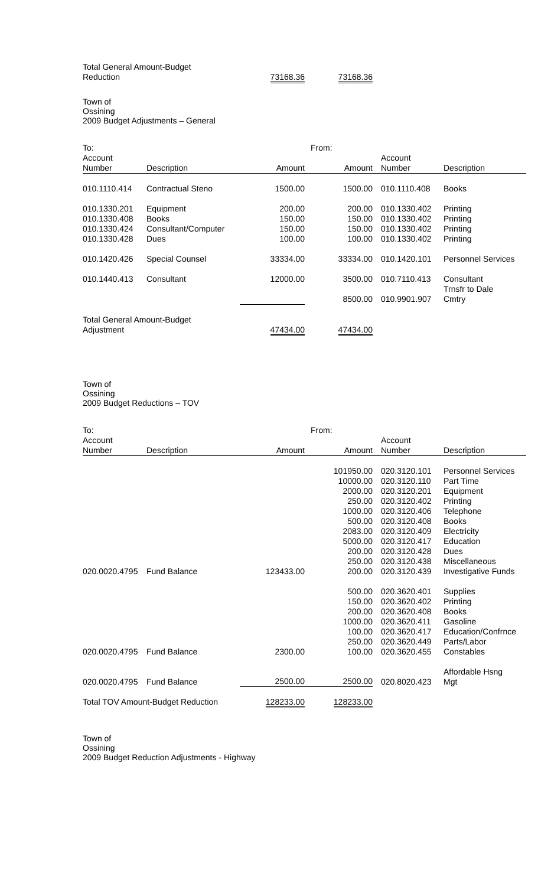| Total General Amount-Budget Reduction | 73168.36 | 73168.36 |
Town of
Ossining
2009 Budget Adjustments – General
| To: | | | From: | | |
| Account Number | Description | Amount | Amount | Account Number | Description |
| 010.1110.414 | Contractual Steno | 1500.00 | 1500.00 | 010.1110.408 | Books |
| 010.1330.201 | Equipment | 200.00 | 200.00 | 010.1330.402 | Printing |
| 010.1330.408 | Books | 150.00 | 150.00 | 010.1330.402 | Printing |
| 010.1330.424 | Consultant/Computer | 150.00 | 150.00 | 010.1330.402 | Printing |
| 010.1330.428 | Dues | 100.00 | 100.00 | 010.1330.402 | Printing |
| 010.1420.426 | Special Counsel | 33334.00 | 33334.00 | 010.1420.101 | Personnel Services |
| 010.1440.413 | Consultant | 12000.00 | 3500.00 | 010.7110.413 | Consultant |
| | | | 8500.00 | 010.9901.907 | Trnsfr to Dale Cmtry |
| Total General Amount-Budget Adjustment | | 47434.00 | 47434.00 | | |
Town of
Ossining
2009 Budget Reductions – TOV
| To: | | | From: | | |
| Account Number | Description | Amount | Amount | Account Number | Description |
| | | | 101950.00 | 020.3120.101 | Personnel Services |
| | | | 10000.00 | 020.3120.110 | Part Time |
| | | | 2000.00 | 020.3120.201 | Equipment |
| | | | 250.00 | 020.3120.402 | Printing |
| | | | 1000.00 | 020.3120.406 | Telephone |
| | | | 500.00 | 020.3120.408 | Books |
| | | | 2083.00 | 020.3120.409 | Electricity |
| | | | 5000.00 | 020.3120.417 | Education |
| | | | 200.00 | 020.3120.428 | Dues |
| | | | 250.00 | 020.3120.438 | Miscellaneous |
| 020.0020.4795 | Fund Balance | 123433.00 | 200.00 | 020.3120.439 | Investigative Funds |
| | | | 500.00 | 020.3620.401 | Supplies |
| | | | 150.00 | 020.3620.402 | Printing |
| | | | 200.00 | 020.3620.408 | Books |
| | | | 1000.00 | 020.3620.411 | Gasoline |
| | | | 100.00 | 020.3620.417 | Education/Confrnce |
| | | | 250.00 | 020.3620.449 | Parts/Labor |
| 020.0020.4795 | Fund Balance | 2300.00 | 100.00 | 020.3620.455 | Constables |
| 020.0020.4795 | Fund Balance | 2500.00 | 2500.00 | 020.8020.423 | Affordable Hsng Mgt |
| Total TOV Amount-Budget Reduction | | 128233.00 | 128233.00 | | |
Town of
Ossining
2009 Budget Reduction Adjustments - Highway